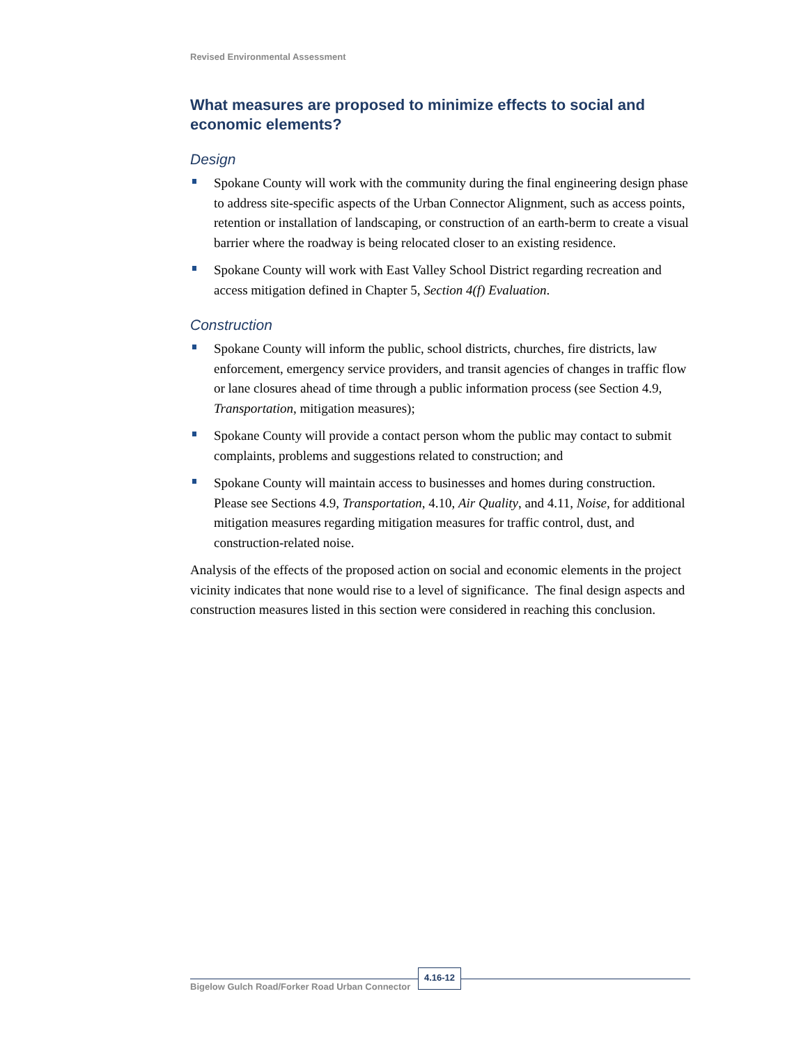Revised Environmental Assessment
What measures are proposed to minimize effects to social and economic elements?
Design
Spokane County will work with the community during the final engineering design phase to address site-specific aspects of the Urban Connector Alignment, such as access points, retention or installation of landscaping, or construction of an earth-berm to create a visual barrier where the roadway is being relocated closer to an existing residence.
Spokane County will work with East Valley School District regarding recreation and access mitigation defined in Chapter 5, Section 4(f) Evaluation.
Construction
Spokane County will inform the public, school districts, churches, fire districts, law enforcement, emergency service providers, and transit agencies of changes in traffic flow or lane closures ahead of time through a public information process (see Section 4.9, Transportation, mitigation measures);
Spokane County will provide a contact person whom the public may contact to submit complaints, problems and suggestions related to construction; and
Spokane County will maintain access to businesses and homes during construction. Please see Sections 4.9, Transportation, 4.10, Air Quality, and 4.11, Noise, for additional mitigation measures regarding mitigation measures for traffic control, dust, and construction-related noise.
Analysis of the effects of the proposed action on social and economic elements in the project vicinity indicates that none would rise to a level of significance. The final design aspects and construction measures listed in this section were considered in reaching this conclusion.
Bigelow Gulch Road/Forker Road Urban Connector
4.16-12